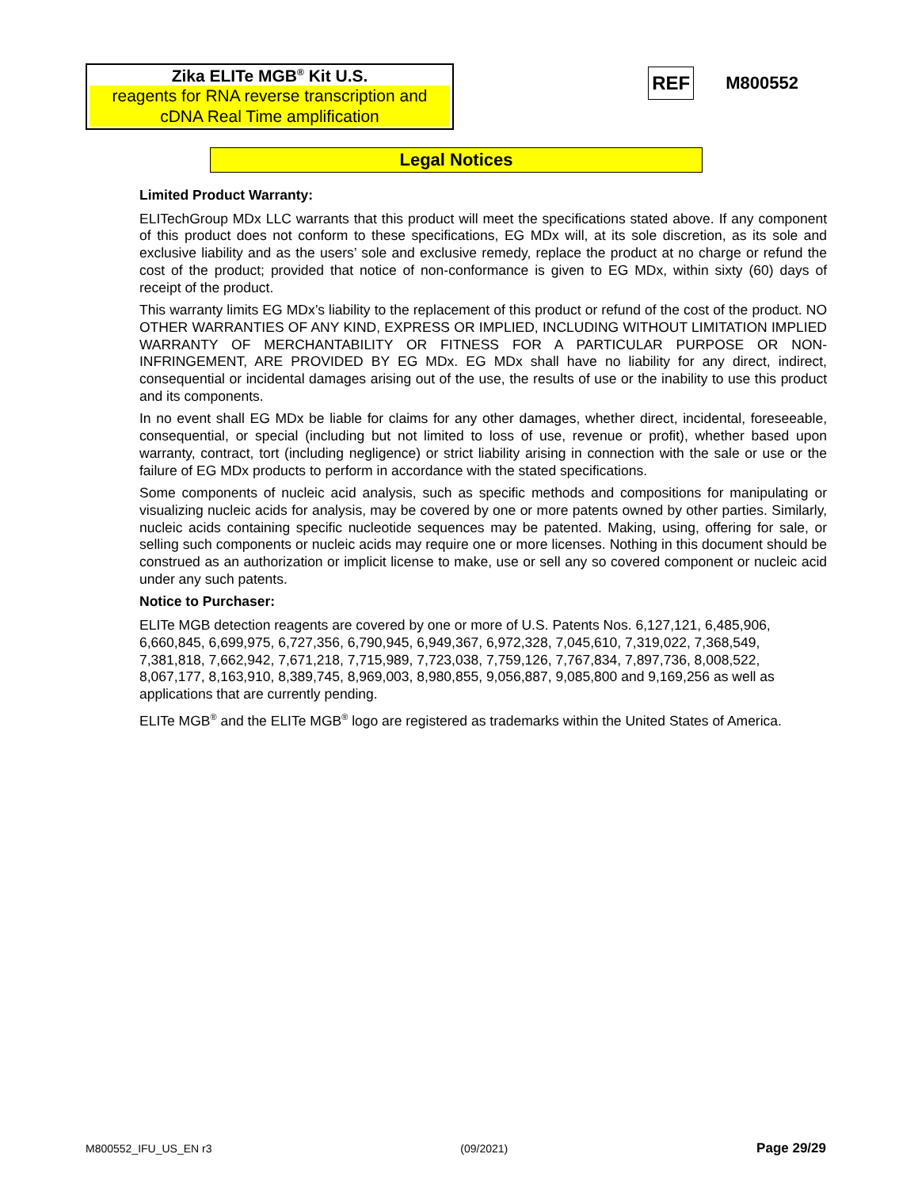Zika ELITe MGB<sup>®</sup> Kit U.S.
reagents for RNA reverse transcription and cDNA Real Time amplification
REF M800552
Legal Notices
Limited Product Warranty:
ELITechGroup MDx LLC warrants that this product will meet the specifications stated above. If any component of this product does not conform to these specifications, EG MDx will, at its sole discretion, as its sole and exclusive liability and as the users’ sole and exclusive remedy, replace the product at no charge or refund the cost of the product; provided that notice of non-conformance is given to EG MDx, within sixty (60) days of receipt of the product.
This warranty limits EG MDx’s liability to the replacement of this product or refund of the cost of the product. NO OTHER WARRANTIES OF ANY KIND, EXPRESS OR IMPLIED, INCLUDING WITHOUT LIMITATION IMPLIED WARRANTY OF MERCHANTABILITY OR FITNESS FOR A PARTICULAR PURPOSE OR NON-INFRINGEMENT, ARE PROVIDED BY EG MDx. EG MDx shall have no liability for any direct, indirect, consequential or incidental damages arising out of the use, the results of use or the inability to use this product and its components.
In no event shall EG MDx be liable for claims for any other damages, whether direct, incidental, foreseeable, consequential, or special (including but not limited to loss of use, revenue or profit), whether based upon warranty, contract, tort (including negligence) or strict liability arising in connection with the sale or use or the failure of EG MDx products to perform in accordance with the stated specifications.
Some components of nucleic acid analysis, such as specific methods and compositions for manipulating or visualizing nucleic acids for analysis, may be covered by one or more patents owned by other parties. Similarly, nucleic acids containing specific nucleotide sequences may be patented. Making, using, offering for sale, or selling such components or nucleic acids may require one or more licenses. Nothing in this document should be construed as an authorization or implicit license to make, use or sell any so covered component or nucleic acid under any such patents.
Notice to Purchaser:
ELITe MGB detection reagents are covered by one or more of U.S. Patents Nos. 6,127,121, 6,485,906, 6,660,845, 6,699,975, 6,727,356, 6,790,945, 6,949,367, 6,972,328, 7,045,610, 7,319,022, 7,368,549, 7,381,818, 7,662,942, 7,671,218, 7,715,989, 7,723,038, 7,759,126, 7,767,834, 7,897,736, 8,008,522, 8,067,177, 8,163,910, 8,389,745, 8,969,003, 8,980,855, 9,056,887, 9,085,800 and 9,169,256 as well as applications that are currently pending.
ELITe MGB<sup>®</sup> and the ELITe MGB<sup>®</sup> logo are registered as trademarks within the United States of America.
M800552_IFU_US_EN r3 (09/2021) Page 29/29